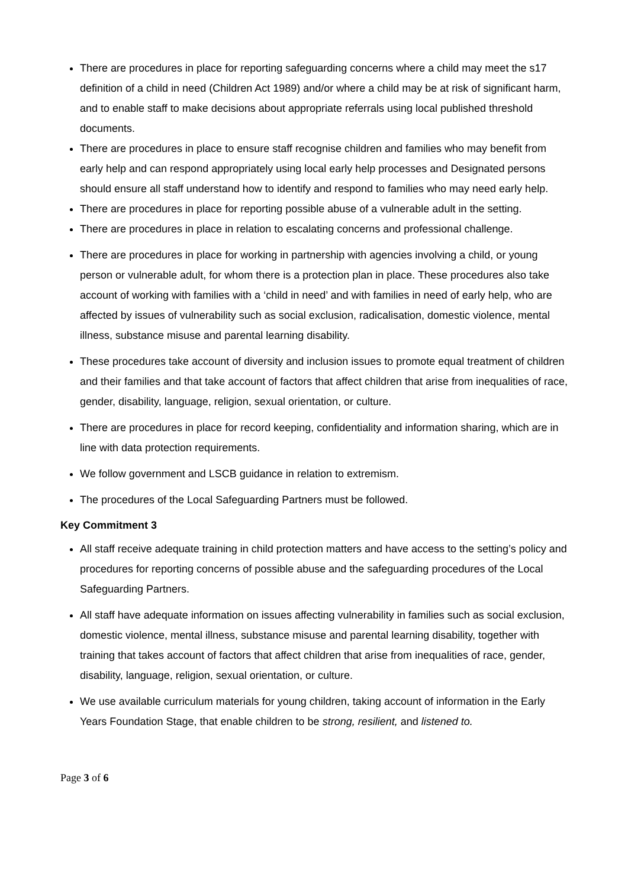There are procedures in place for reporting safeguarding concerns where a child may meet the s17 definition of a child in need (Children Act 1989) and/or where a child may be at risk of significant harm, and to enable staff to make decisions about appropriate referrals using local published threshold documents.
There are procedures in place to ensure staff recognise children and families who may benefit from early help and can respond appropriately using local early help processes and Designated persons should ensure all staff understand how to identify and respond to families who may need early help.
There are procedures in place for reporting possible abuse of a vulnerable adult in the setting.
There are procedures in place in relation to escalating concerns and professional challenge.
There are procedures in place for working in partnership with agencies involving a child, or young person or vulnerable adult, for whom there is a protection plan in place. These procedures also take account of working with families with a ‘child in need’ and with families in need of early help, who are affected by issues of vulnerability such as social exclusion, radicalisation, domestic violence, mental illness, substance misuse and parental learning disability.
These procedures take account of diversity and inclusion issues to promote equal treatment of children and their families and that take account of factors that affect children that arise from inequalities of race, gender, disability, language, religion, sexual orientation, or culture.
There are procedures in place for record keeping, confidentiality and information sharing, which are in line with data protection requirements.
We follow government and LSCB guidance in relation to extremism.
The procedures of the Local Safeguarding Partners must be followed.
Key Commitment 3
All staff receive adequate training in child protection matters and have access to the setting’s policy and procedures for reporting concerns of possible abuse and the safeguarding procedures of the Local Safeguarding Partners.
All staff have adequate information on issues affecting vulnerability in families such as social exclusion, domestic violence, mental illness, substance misuse and parental learning disability, together with training that takes account of factors that affect children that arise from inequalities of race, gender, disability, language, religion, sexual orientation, or culture.
We use available curriculum materials for young children, taking account of information in the Early Years Foundation Stage, that enable children to be strong, resilient, and listened to.
Page 3 of 6